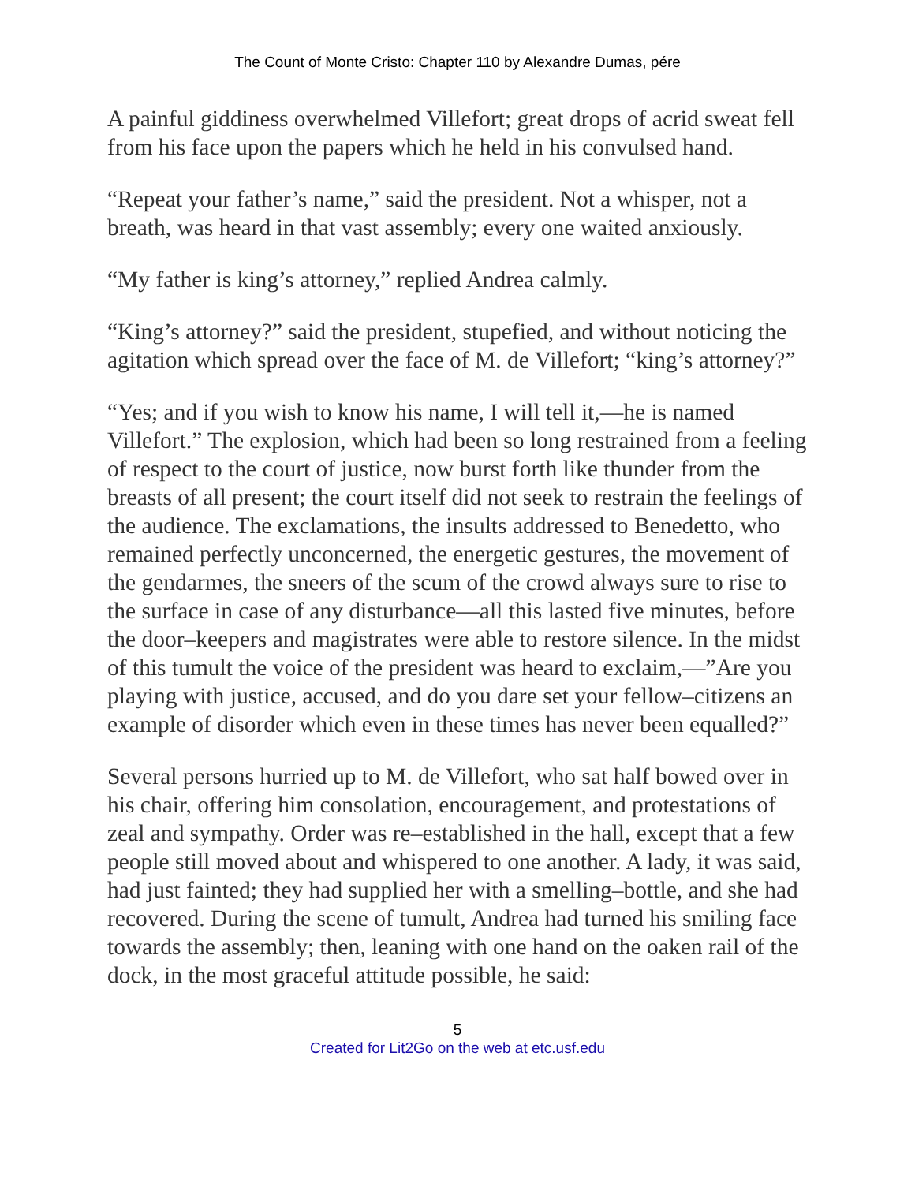The Count of Monte Cristo: Chapter 110 by Alexandre Dumas, pére
A painful giddiness overwhelmed Villefort; great drops of acrid sweat fell from his face upon the papers which he held in his convulsed hand.
“Repeat your father’s name,” said the president. Not a whisper, not a breath, was heard in that vast assembly; every one waited anxiously.
“My father is king’s attorney,” replied Andrea calmly.
“King’s attorney?” said the president, stupefied, and without noticing the agitation which spread over the face of M. de Villefort; “king’s attorney?”
“Yes; and if you wish to know his name, I will tell it,—he is named Villefort.” The explosion, which had been so long restrained from a feeling of respect to the court of justice, now burst forth like thunder from the breasts of all present; the court itself did not seek to restrain the feelings of the audience. The exclamations, the insults addressed to Benedetto, who remained perfectly unconcerned, the energetic gestures, the movement of the gendarmes, the sneers of the scum of the crowd always sure to rise to the surface in case of any disturbance—all this lasted five minutes, before the door–keepers and magistrates were able to restore silence. In the midst of this tumult the voice of the president was heard to exclaim,—”Are you playing with justice, accused, and do you dare set your fellow–citizens an example of disorder which even in these times has never been equalled?”
Several persons hurried up to M. de Villefort, who sat half bowed over in his chair, offering him consolation, encouragement, and protestations of zeal and sympathy. Order was re–established in the hall, except that a few people still moved about and whispered to one another. A lady, it was said, had just fainted; they had supplied her with a smelling–bottle, and she had recovered. During the scene of tumult, Andrea had turned his smiling face towards the assembly; then, leaning with one hand on the oaken rail of the dock, in the most graceful attitude possible, he said:
5
Created for Lit2Go on the web at etc.usf.edu